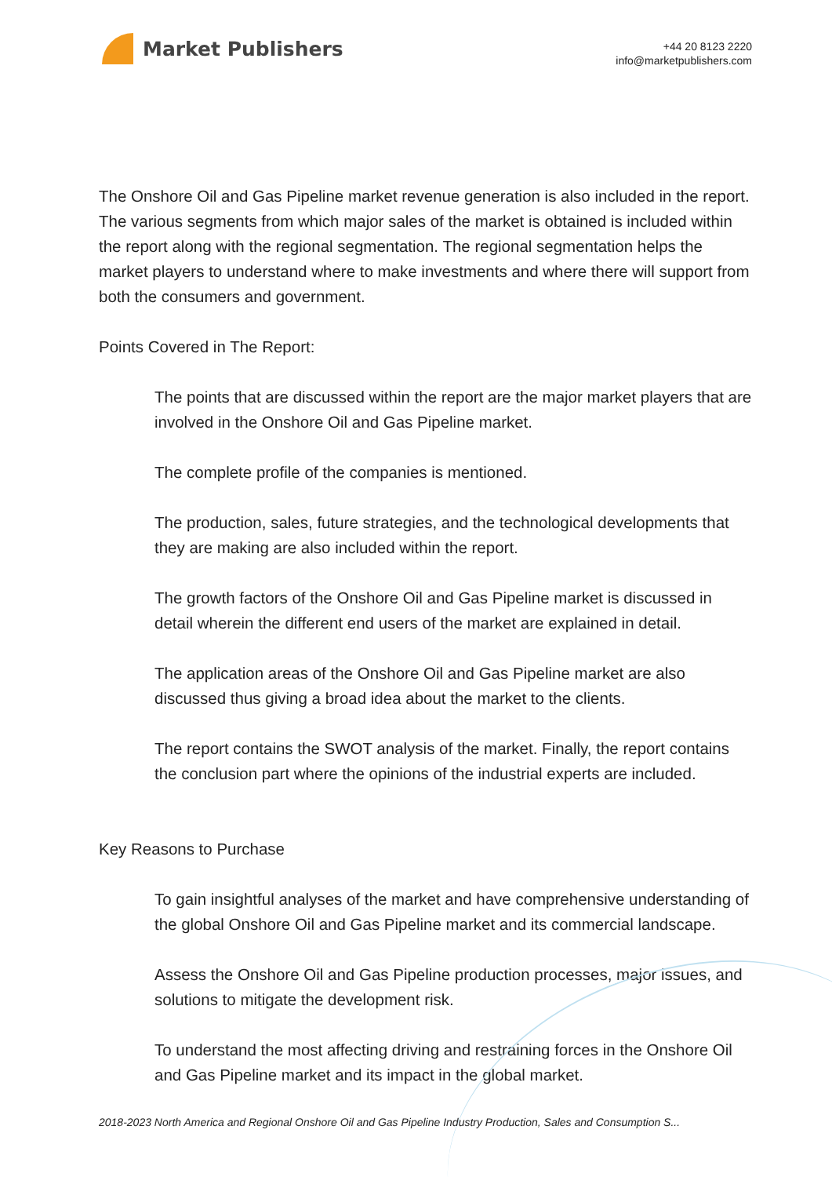Market Publishers
+44 20 8123 2220
info@marketpublishers.com
The Onshore Oil and Gas Pipeline market revenue generation is also included in the report. The various segments from which major sales of the market is obtained is included within the report along with the regional segmentation. The regional segmentation helps the market players to understand where to make investments and where there will support from both the consumers and government.
Points Covered in The Report:
The points that are discussed within the report are the major market players that are involved in the Onshore Oil and Gas Pipeline market.
The complete profile of the companies is mentioned.
The production, sales, future strategies, and the technological developments that they are making are also included within the report.
The growth factors of the Onshore Oil and Gas Pipeline market is discussed in detail wherein the different end users of the market are explained in detail.
The application areas of the Onshore Oil and Gas Pipeline market are also discussed thus giving a broad idea about the market to the clients.
The report contains the SWOT analysis of the market. Finally, the report contains the conclusion part where the opinions of the industrial experts are included.
Key Reasons to Purchase
To gain insightful analyses of the market and have comprehensive understanding of the global Onshore Oil and Gas Pipeline market and its commercial landscape.
Assess the Onshore Oil and Gas Pipeline production processes, major issues, and solutions to mitigate the development risk.
To understand the most affecting driving and restraining forces in the Onshore Oil and Gas Pipeline market and its impact in the global market.
2018-2023 North America and Regional Onshore Oil and Gas Pipeline Industry Production, Sales and Consumption S...